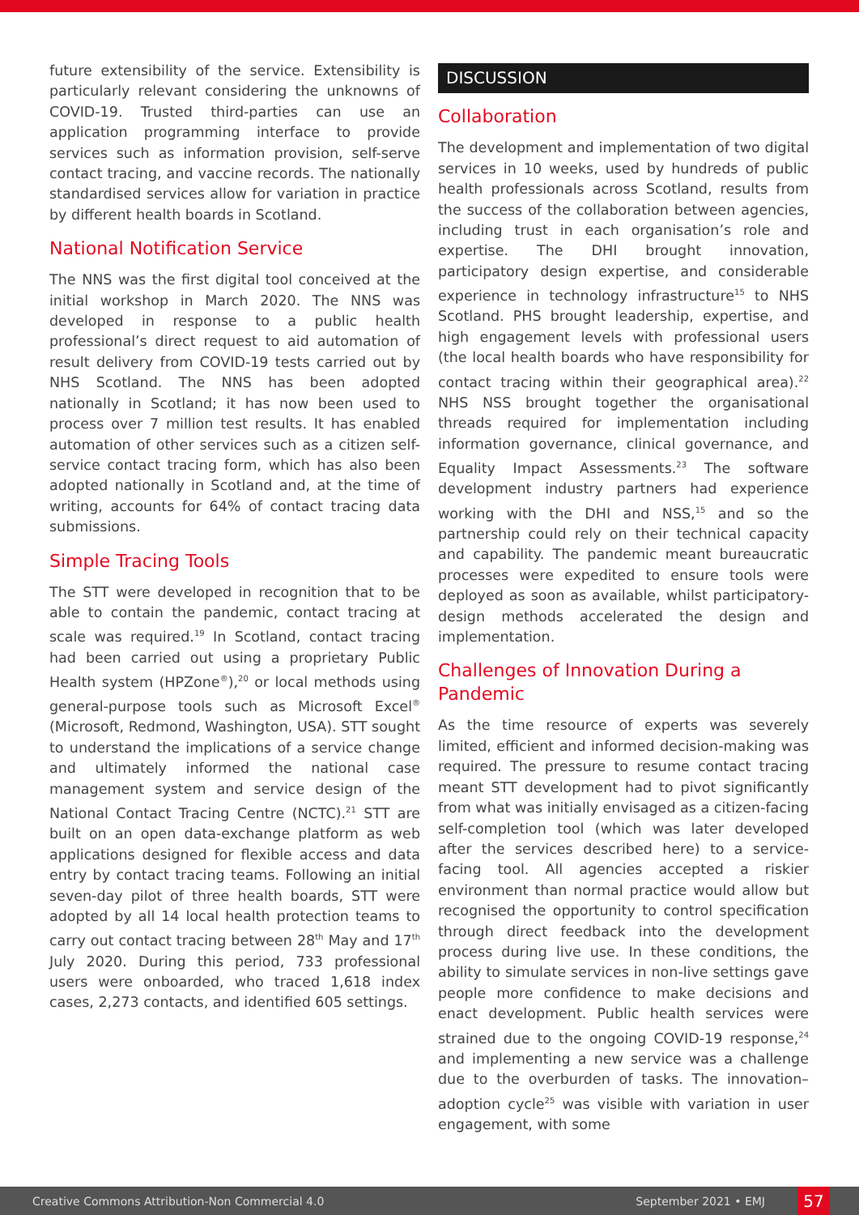future extensibility of the service. Extensibility is particularly relevant considering the unknowns of COVID-19. Trusted third-parties can use an application programming interface to provide services such as information provision, self-serve contact tracing, and vaccine records. The nationally standardised services allow for variation in practice by different health boards in Scotland.
National Notification Service
The NNS was the first digital tool conceived at the initial workshop in March 2020. The NNS was developed in response to a public health professional’s direct request to aid automation of result delivery from COVID-19 tests carried out by NHS Scotland. The NNS has been adopted nationally in Scotland; it has now been used to process over 7 million test results. It has enabled automation of other services such as a citizen self-service contact tracing form, which has also been adopted nationally in Scotland and, at the time of writing, accounts for 64% of contact tracing data submissions.
Simple Tracing Tools
The STT were developed in recognition that to be able to contain the pandemic, contact tracing at scale was required.<sup>19</sup> In Scotland, contact tracing had been carried out using a proprietary Public Health system (HPZone<sup>®</sup>),<sup>20</sup> or local methods using general-purpose tools such as Microsoft Excel<sup>®</sup> (Microsoft, Redmond, Washington, USA). STT sought to understand the implications of a service change and ultimately informed the national case management system and service design of the National Contact Tracing Centre (NCTC).<sup>21</sup> STT are built on an open data-exchange platform as web applications designed for flexible access and data entry by contact tracing teams. Following an initial seven-day pilot of three health boards, STT were adopted by all 14 local health protection teams to carry out contact tracing between 28<sup>th</sup> May and 17<sup>th</sup> July 2020. During this period, 733 professional users were onboarded, who traced 1,618 index cases, 2,273 contacts, and identified 605 settings.
DISCUSSION
Collaboration
The development and implementation of two digital services in 10 weeks, used by hundreds of public health professionals across Scotland, results from the success of the collaboration between agencies, including trust in each organisation’s role and expertise. The DHI brought innovation, participatory design expertise, and considerable experience in technology infrastructure<sup>15</sup> to NHS Scotland. PHS brought leadership, expertise, and high engagement levels with professional users (the local health boards who have responsibility for contact tracing within their geographical area).<sup>22</sup> NHS NSS brought together the organisational threads required for implementation including information governance, clinical governance, and Equality Impact Assessments.<sup>23</sup> The software development industry partners had experience working with the DHI and NSS,<sup>15</sup> and so the partnership could rely on their technical capacity and capability. The pandemic meant bureaucratic processes were expedited to ensure tools were deployed as soon as available, whilst participatory-design methods accelerated the design and implementation.
Challenges of Innovation During a Pandemic
As the time resource of experts was severely limited, efficient and informed decision-making was required. The pressure to resume contact tracing meant STT development had to pivot significantly from what was initially envisaged as a citizen-facing self-completion tool (which was later developed after the services described here) to a service-facing tool. All agencies accepted a riskier environment than normal practice would allow but recognised the opportunity to control specification through direct feedback into the development process during live use. In these conditions, the ability to simulate services in non-live settings gave people more confidence to make decisions and enact development. Public health services were strained due to the ongoing COVID-19 response,<sup>24</sup> and implementing a new service was a challenge due to the overburden of tasks. The innovation–adoption cycle<sup>25</sup> was visible with variation in user engagement, with some
Creative Commons Attribution-Non Commercial 4.0 September 2021 • EMJ 57